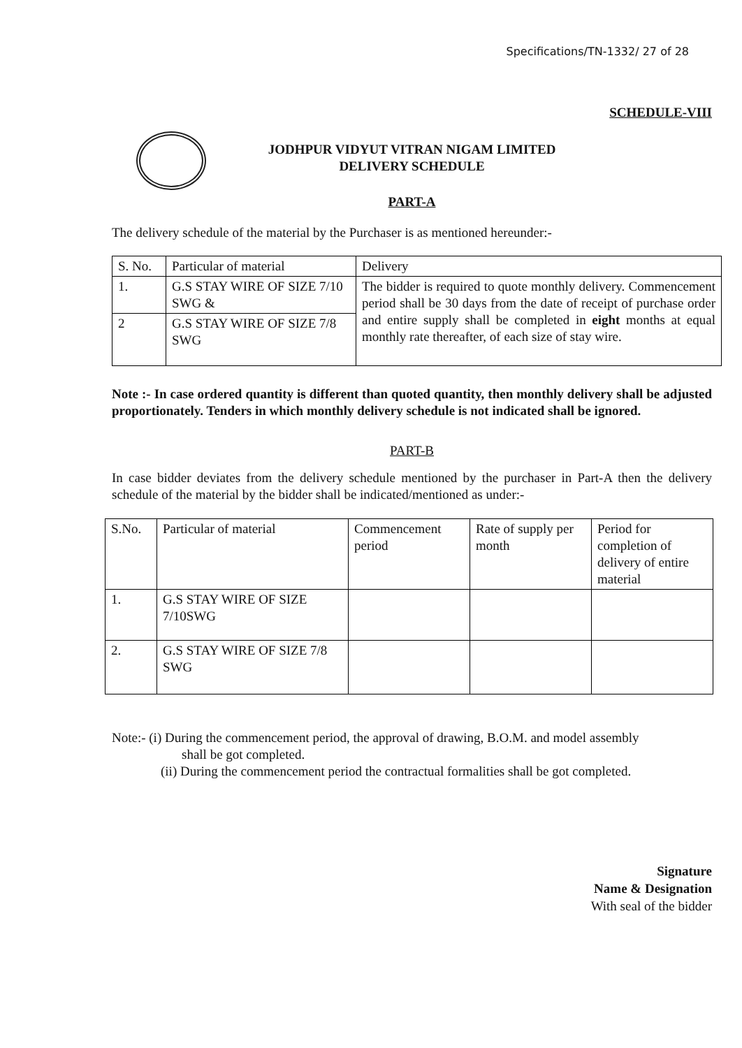Specifications/TN-1332/ 27 of 28
SCHEDULE-VIII
JODHPUR VIDYUT VITRAN NIGAM LIMITED
DELIVERY SCHEDULE
PART-A
The delivery schedule of the material by the Purchaser is as mentioned hereunder:-
| S. No. | Particular of material | Delivery |
| 1. | G.S STAY WIRE OF SIZE 7/10 SWG & | The bidder is required to quote monthly delivery. Commencement period shall be 30 days from the date of receipt of purchase order and entire supply shall be completed in eight months at equal monthly rate thereafter, of each size of stay wire. |
| 2 | G.S STAY WIRE OF SIZE 7/8 SWG | |
Note :- In case ordered quantity is different than quoted quantity, then monthly delivery shall be adjusted proportionately. Tenders in which monthly delivery schedule is not indicated shall be ignored.
PART-B
In case bidder deviates from the delivery schedule mentioned by the purchaser in Part-A then the delivery schedule of the material by the bidder shall be indicated/mentioned as under:-
| S.No. | Particular of material | Commencement period | Rate of supply per month | Period for completion of delivery of entire material |
| 1. | G.S STAY WIRE OF SIZE 7/10SWG | | | |
| 2. | G.S STAY WIRE OF SIZE 7/8 SWG | | | |
Note:- (i) During the commencement period, the approval of drawing, B.O.M. and model assembly
shall be got completed.
(ii) During the commencement period the contractual formalities shall be got completed.
Signature
Name & Designation
With seal of the bidder